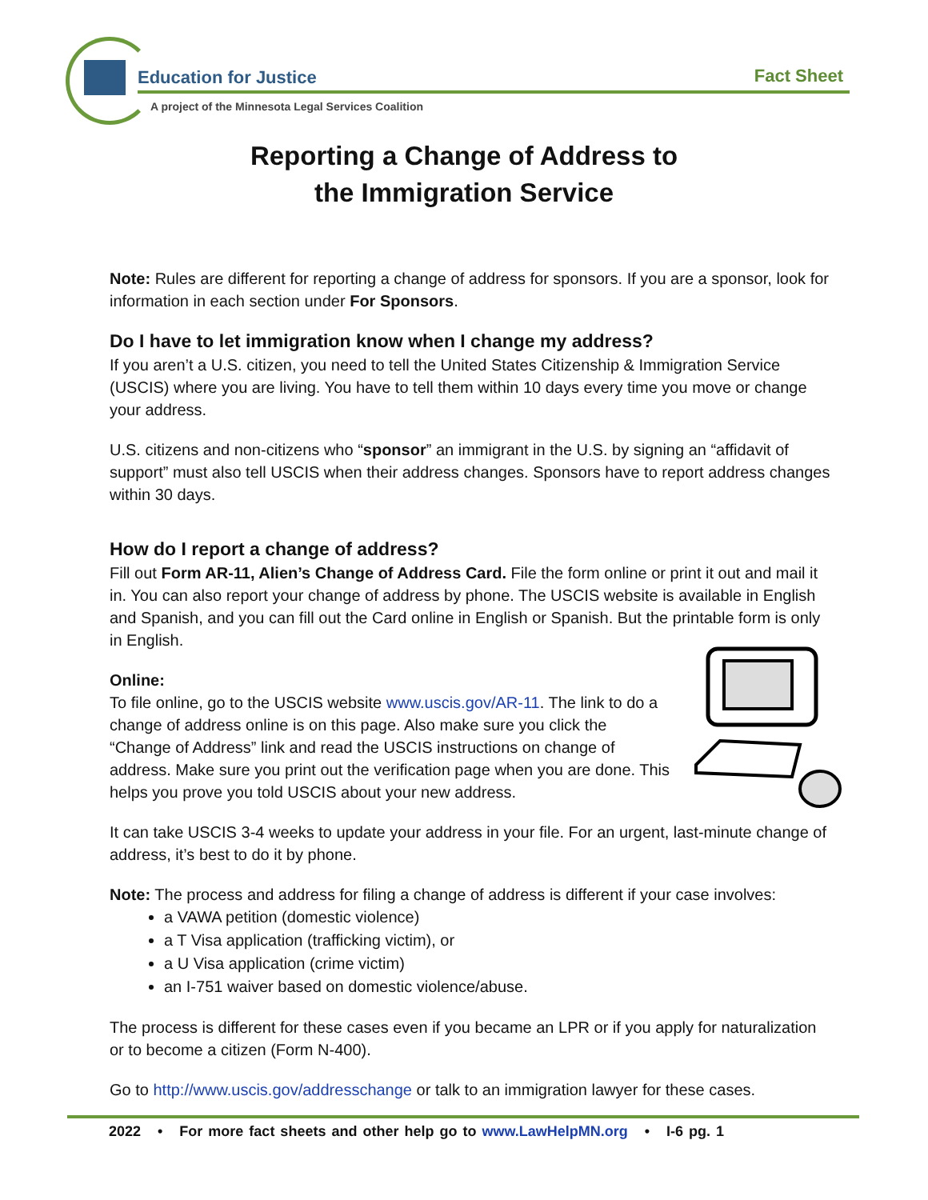Education for Justice Fact Sheet
A project of the Minnesota Legal Services Coalition
Reporting a Change of Address to
the Immigration Service
Note: Rules are different for reporting a change of address for sponsors. If you are a sponsor, look for information in each section under For Sponsors.
Do I have to let immigration know when I change my address?
If you aren’t a U.S. citizen, you need to tell the United States Citizenship & Immigration Service (USCIS) where you are living. You have to tell them within 10 days every time you move or change your address.
U.S. citizens and non-citizens who “sponsor” an immigrant in the U.S. by signing an “affidavit of support” must also tell USCIS when their address changes. Sponsors have to report address changes within 30 days.
How do I report a change of address?
Fill out Form AR-11, Alien’s Change of Address Card. File the form online or print it out and mail it in. You can also report your change of address by phone. The USCIS website is available in English and Spanish, and you can fill out the Card online in English or Spanish. But the printable form is only in English.
Online:
To file online, go to the USCIS website www.uscis.gov/AR-11. The link to do a change of address online is on this page. Also make sure you click the “Change of Address” link and read the USCIS instructions on change of address. Make sure you print out the verification page when you are done. This helps you prove you told USCIS about your new address.
It can take USCIS 3-4 weeks to update your address in your file. For an urgent, last-minute change of address, it’s best to do it by phone.
Note: The process and address for filing a change of address is different if your case involves:
a VAWA petition (domestic violence)
a T Visa application (trafficking victim), or
a U Visa application (crime victim)
an I-751 waiver based on domestic violence/abuse.
The process is different for these cases even if you became an LPR or if you apply for naturalization or to become a citizen (Form N-400).
Go to http://www.uscis.gov/addresschange or talk to an immigration lawyer for these cases.
2022 • For more fact sheets and other help go to www.LawHelpMN.org • I-6 pg. 1